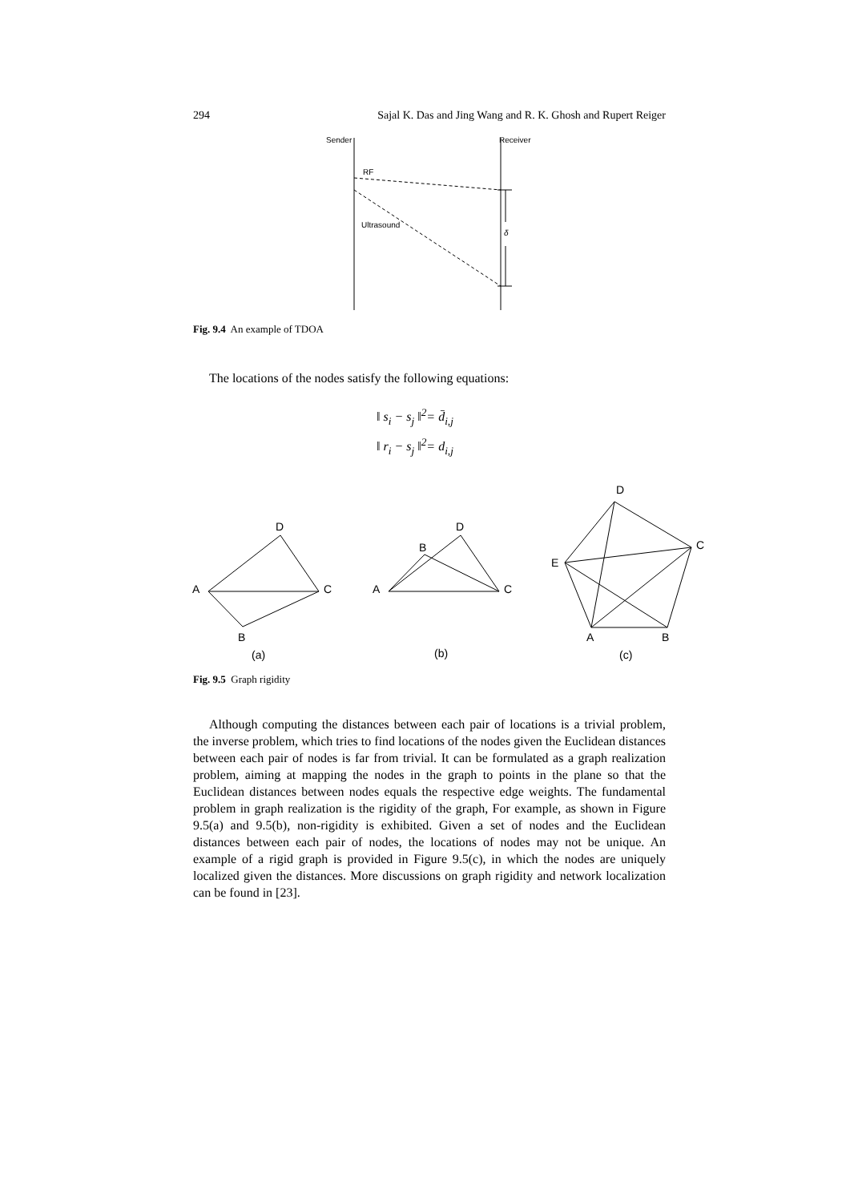294 Sajal K. Das and Jing Wang and R. K. Ghosh and Rupert Reiger
Sender
Receiver
RF
Ultrasound
δ
Fig. 9.4 An example of TDOA
The locations of the nodes satisfy the following equations:
‖ s<sub>i</sub> − s<sub>j</sub> ‖<sup>2</sup>= d̄<sub>i,j</sub>
‖ r<sub>i</sub> − s<sub>j</sub> ‖<sup>2</sup>= d<sub>i,j</sub>
A
D
C
B
(a)
A
D
C
B
(b)
D
C
E
A
B
(c)
Fig. 9.5 Graph rigidity
Although computing the distances between each pair of locations is a trivial problem, the inverse problem, which tries to find locations of the nodes given the Euclidean distances between each pair of nodes is far from trivial. It can be formulated as a graph realization problem, aiming at mapping the nodes in the graph to points in the plane so that the Euclidean distances between nodes equals the respective edge weights. The fundamental problem in graph realization is the rigidity of the graph, For example, as shown in Figure 9.5(a) and 9.5(b), non-rigidity is exhibited. Given a set of nodes and the Euclidean distances between each pair of nodes, the locations of nodes may not be unique. An example of a rigid graph is provided in Figure 9.5(c), in which the nodes are uniquely localized given the distances. More discussions on graph rigidity and network localization can be found in [23].